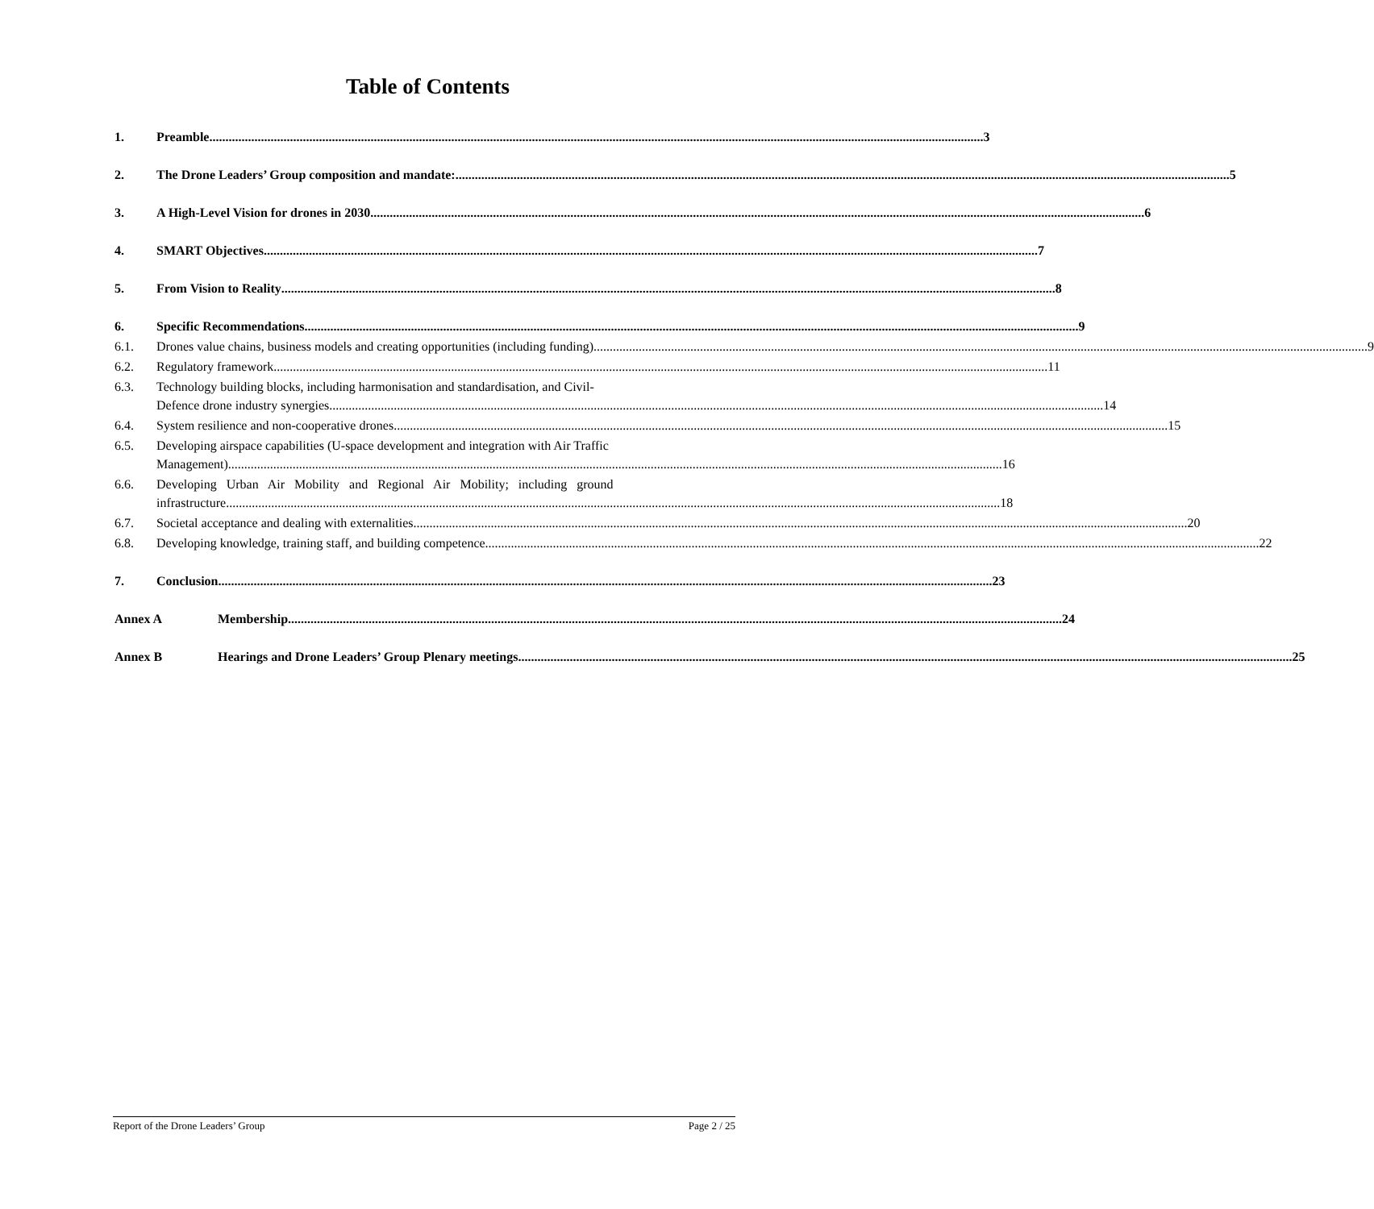Table of Contents
1. Preamble 3
2. The Drone Leaders’ Group composition and mandate: 5
3. A High-Level Vision for drones in 2030 6
4. SMART Objectives 7
5. From Vision to Reality 8
6. Specific Recommendations 9
6.1. Drones value chains, business models and creating opportunities (including funding) 9
6.2. Regulatory framework 11
6.3. Technology building blocks, including harmonisation and standardisation, and Civil-
Defence drone industry synergies 14
6.4. System resilience and non-cooperative drones 15
6.5. Developing airspace capabilities (U-space development and integration with Air Traffic
Management) 16
6.6. Developing Urban Air Mobility and Regional Air Mobility; including ground
infrastructure 18
6.7. Societal acceptance and dealing with externalities 20
6.8. Developing knowledge, training staff, and building competence 22
7. Conclusion 23
Annex A Membership 24
Annex B Hearings and Drone Leaders’ Group Plenary meetings 25
Report of the Drone Leaders’ Group Page 2 / 25